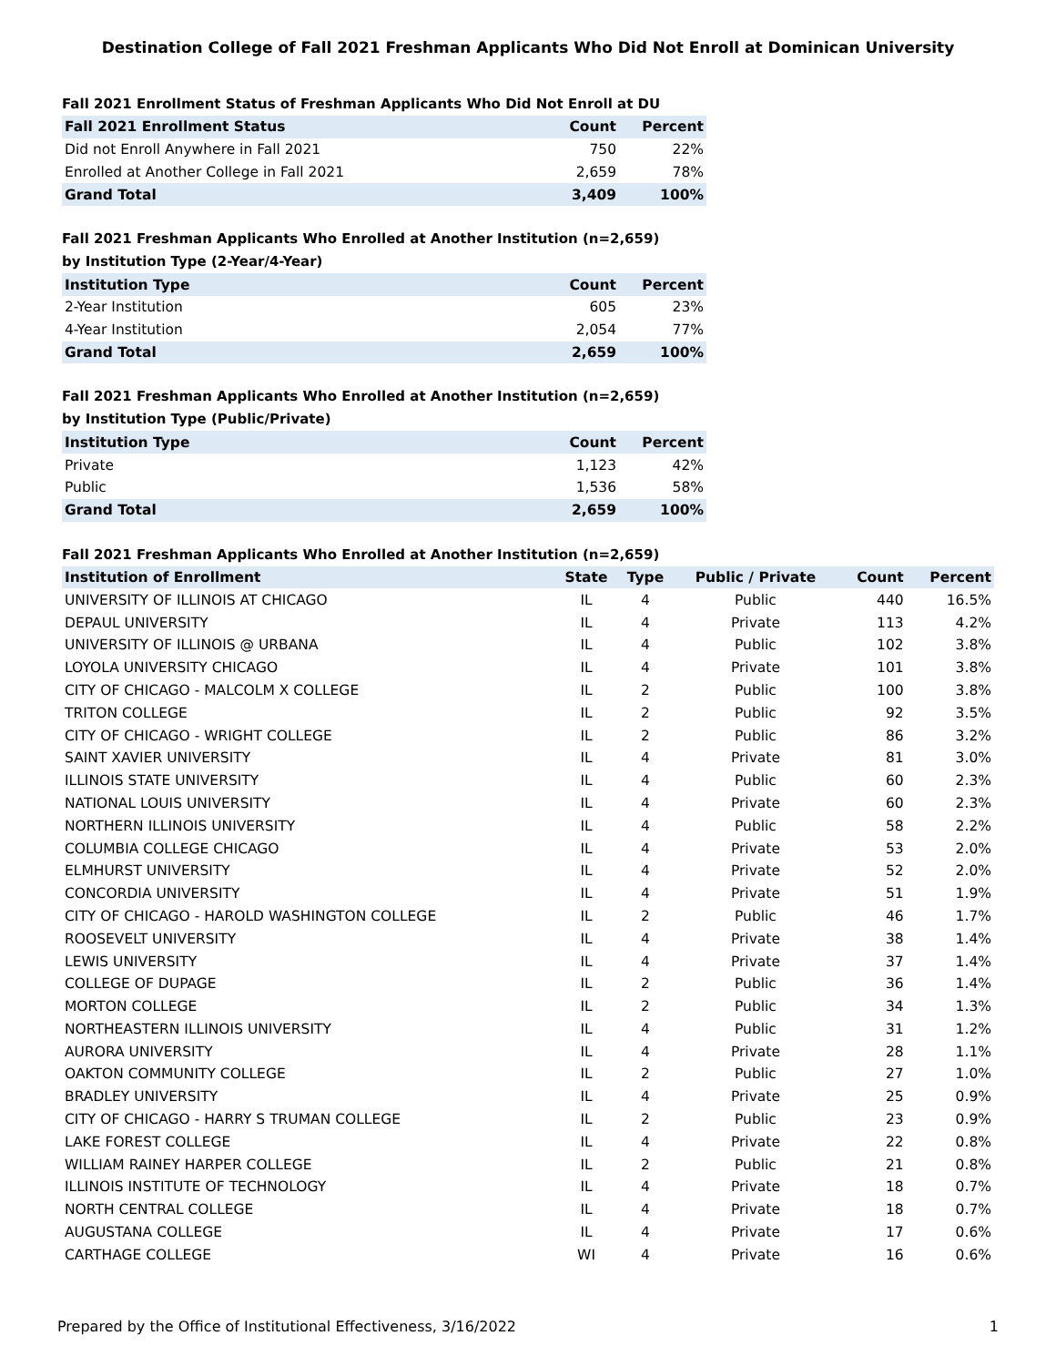Destination College of Fall 2021 Freshman Applicants Who Did Not Enroll at Dominican University
Fall 2021 Enrollment Status of Freshman Applicants Who Did Not Enroll at DU
| Fall 2021 Enrollment Status | Count | Percent |
| --- | --- | --- |
| Did not Enroll Anywhere in Fall 2021 | 750 | 22% |
| Enrolled at Another College in Fall 2021 | 2,659 | 78% |
| Grand Total | 3,409 | 100% |
Fall 2021 Freshman Applicants Who Enrolled at Another Institution (n=2,659)
by Institution Type (2-Year/4-Year)
| Institution Type | Count | Percent |
| --- | --- | --- |
| 2-Year Institution | 605 | 23% |
| 4-Year Institution | 2,054 | 77% |
| Grand Total | 2,659 | 100% |
Fall 2021 Freshman Applicants Who Enrolled at Another Institution (n=2,659)
by Institution Type (Public/Private)
| Institution Type | Count | Percent |
| --- | --- | --- |
| Private | 1,123 | 42% |
| Public | 1,536 | 58% |
| Grand Total | 2,659 | 100% |
Fall 2021 Freshman Applicants Who Enrolled at Another Institution (n=2,659)
| Institution of Enrollment | State | Type | Public / Private | Count | Percent |
| --- | --- | --- | --- | --- | --- |
| UNIVERSITY OF ILLINOIS AT CHICAGO | IL | 4 | Public | 440 | 16.5% |
| DEPAUL UNIVERSITY | IL | 4 | Private | 113 | 4.2% |
| UNIVERSITY OF ILLINOIS @ URBANA | IL | 4 | Public | 102 | 3.8% |
| LOYOLA UNIVERSITY CHICAGO | IL | 4 | Private | 101 | 3.8% |
| CITY OF CHICAGO - MALCOLM X COLLEGE | IL | 2 | Public | 100 | 3.8% |
| TRITON COLLEGE | IL | 2 | Public | 92 | 3.5% |
| CITY OF CHICAGO - WRIGHT COLLEGE | IL | 2 | Public | 86 | 3.2% |
| SAINT XAVIER UNIVERSITY | IL | 4 | Private | 81 | 3.0% |
| ILLINOIS STATE UNIVERSITY | IL | 4 | Public | 60 | 2.3% |
| NATIONAL LOUIS UNIVERSITY | IL | 4 | Private | 60 | 2.3% |
| NORTHERN ILLINOIS UNIVERSITY | IL | 4 | Public | 58 | 2.2% |
| COLUMBIA COLLEGE CHICAGO | IL | 4 | Private | 53 | 2.0% |
| ELMHURST UNIVERSITY | IL | 4 | Private | 52 | 2.0% |
| CONCORDIA UNIVERSITY | IL | 4 | Private | 51 | 1.9% |
| CITY OF CHICAGO - HAROLD WASHINGTON COLLEGE | IL | 2 | Public | 46 | 1.7% |
| ROOSEVELT UNIVERSITY | IL | 4 | Private | 38 | 1.4% |
| LEWIS UNIVERSITY | IL | 4 | Private | 37 | 1.4% |
| COLLEGE OF DUPAGE | IL | 2 | Public | 36 | 1.4% |
| MORTON COLLEGE | IL | 2 | Public | 34 | 1.3% |
| NORTHEASTERN ILLINOIS UNIVERSITY | IL | 4 | Public | 31 | 1.2% |
| AURORA UNIVERSITY | IL | 4 | Private | 28 | 1.1% |
| OAKTON COMMUNITY COLLEGE | IL | 2 | Public | 27 | 1.0% |
| BRADLEY UNIVERSITY | IL | 4 | Private | 25 | 0.9% |
| CITY OF CHICAGO - HARRY S TRUMAN COLLEGE | IL | 2 | Public | 23 | 0.9% |
| LAKE FOREST COLLEGE | IL | 4 | Private | 22 | 0.8% |
| WILLIAM RAINEY HARPER COLLEGE | IL | 2 | Public | 21 | 0.8% |
| ILLINOIS INSTITUTE OF TECHNOLOGY | IL | 4 | Private | 18 | 0.7% |
| NORTH CENTRAL COLLEGE | IL | 4 | Private | 18 | 0.7% |
| AUGUSTANA COLLEGE | IL | 4 | Private | 17 | 0.6% |
| CARTHAGE COLLEGE | WI | 4 | Private | 16 | 0.6% |
Prepared by the Office of Institutional Effectiveness, 3/16/2022 1